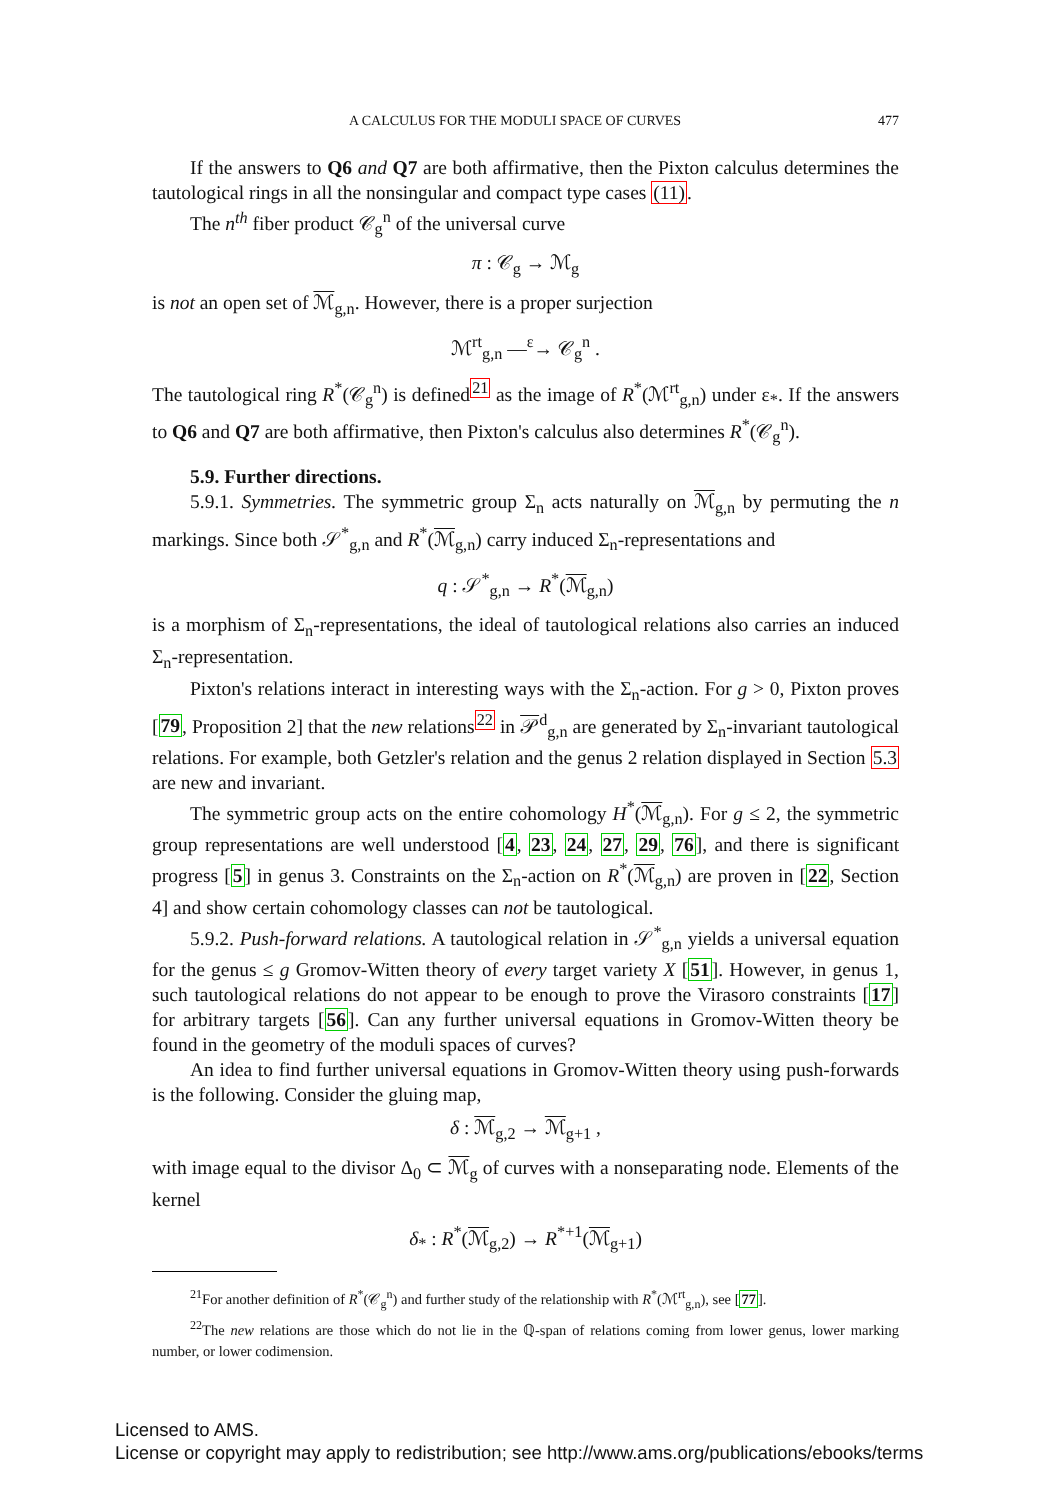A CALCULUS FOR THE MODULI SPACE OF CURVES 477
If the answers to Q6 and Q7 are both affirmative, then the Pixton calculus determines the tautological rings in all the nonsingular and compact type cases (11).
The n<sup>th</sup> fiber product 𝒞<sub>g</sub><sup>n</sup> of the universal curve
π : 𝒞<sub>g</sub> → ℳ<sub>g</sub>
is not an open set of ℳ<sub>g,n</sub>. However, there is a proper surjection
ℳ<sup>rt</sup><sub>g,n</sub> —<sup>ε</sup>→ 𝒞<sub>g</sub><sup>n</sup> .
The tautological ring R<sup>*</sup>(𝒞<sub>g</sub><sup>n</sup>) is defined<sup>21</sup> as the image of R<sup>*</sup>(ℳ<sup>rt</sup><sub>g,n</sub>) under ε<sub>*</sub>. If the answers to Q6 and Q7 are both affirmative, then Pixton's calculus also determines R<sup>*</sup>(𝒞<sub>g</sub><sup>n</sup>).
5.9. Further directions.
5.9.1. Symmetries. The symmetric group Σ<sub>n</sub> acts naturally on ℳ<sub>g,n</sub> by permuting the n markings. Since both 𝒮<sup>*</sup><sub>g,n</sub> and R<sup>*</sup>(ℳ<sub>g,n</sub>) carry induced Σ<sub>n</sub>-representations and
q : 𝒮<sup>*</sup><sub>g,n</sub> → R<sup>*</sup>(ℳ<sub>g,n</sub>)
is a morphism of Σ<sub>n</sub>-representations, the ideal of tautological relations also carries an induced Σ<sub>n</sub>-representation.
Pixton's relations interact in interesting ways with the Σ<sub>n</sub>-action. For g > 0, Pixton proves [79, Proposition 2] that the new relations<sup>22</sup> in 𝒫<sup>d</sup><sub>g,n</sub> are generated by Σ<sub>n</sub>-invariant tautological relations. For example, both Getzler's relation and the genus 2 relation displayed in Section 5.3 are new and invariant.
The symmetric group acts on the entire cohomology H<sup>*</sup>(ℳ<sub>g,n</sub>). For g ≤ 2, the symmetric group representations are well understood [4, 23, 24, 27, 29, 76], and there is significant progress [5] in genus 3. Constraints on the Σ<sub>n</sub>-action on R<sup>*</sup>(ℳ<sub>g,n</sub>) are proven in [22, Section 4] and show certain cohomology classes can not be tautological.
5.9.2. Push-forward relations. A tautological relation in 𝒮<sup>*</sup><sub>g,n</sub> yields a universal equation for the genus ≤ g Gromov-Witten theory of every target variety X [51]. However, in genus 1, such tautological relations do not appear to be enough to prove the Virasoro constraints [17] for arbitrary targets [56]. Can any further universal equations in Gromov-Witten theory be found in the geometry of the moduli spaces of curves?
An idea to find further universal equations in Gromov-Witten theory using push-forwards is the following. Consider the gluing map,
δ : ℳ<sub>g,2</sub> → ℳ<sub>g+1</sub> ,
with image equal to the divisor Δ<sub>0</sub> ⊂ ℳ<sub>g</sub> of curves with a nonseparating node. Elements of the kernel
δ<sub>*</sub> : R<sup>*</sup>(ℳ<sub>g,2</sub>) → R<sup>*+1</sup>(ℳ<sub>g+1</sub>)
<sup>21</sup> For another definition of R<sup>*</sup>(𝒞<sub>g</sub><sup>n</sup>) and further study of the relationship with R<sup>*</sup>(ℳ<sup>rt</sup><sub>g,n</sub>), see [77].
<sup>22</sup> The new relations are those which do not lie in the ℚ-span of relations coming from lower genus, lower marking number, or lower codimension.
Licensed to AMS.
License or copyright may apply to redistribution; see http://www.ams.org/publications/ebooks/terms